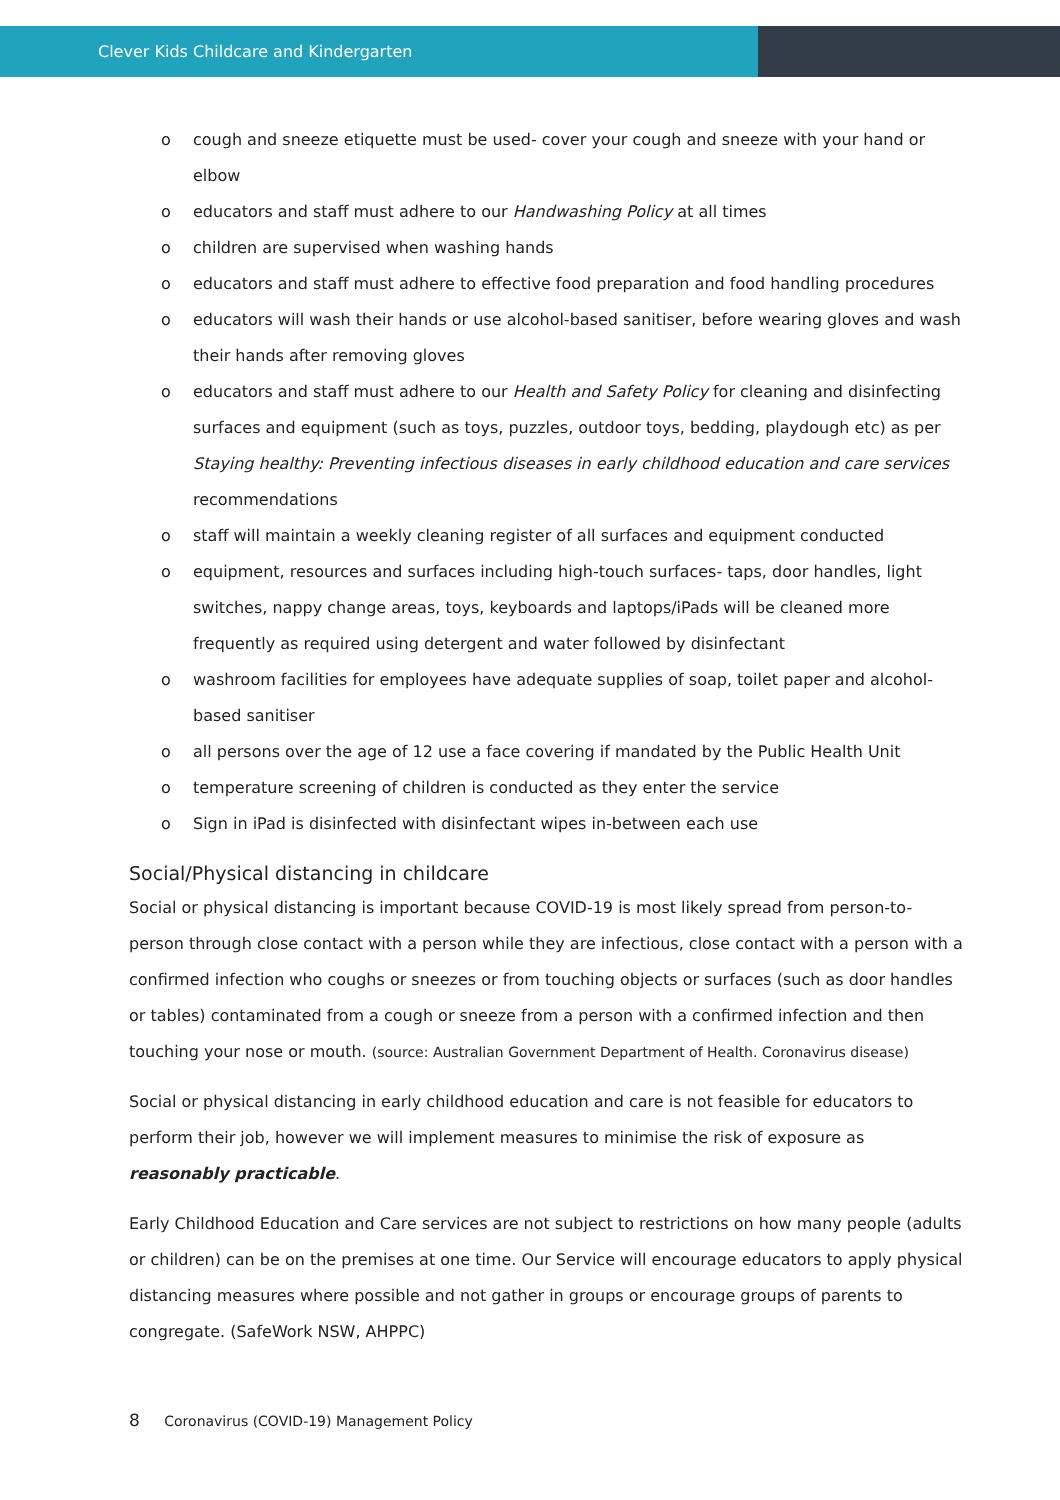Clever Kids Childcare and Kindergarten
o cough and sneeze etiquette must be used- cover your cough and sneeze with your hand or elbow
o educators and staff must adhere to our Handwashing Policy at all times
o children are supervised when washing hands
o educators and staff must adhere to effective food preparation and food handling procedures
o educators will wash their hands or use alcohol-based sanitiser, before wearing gloves and wash their hands after removing gloves
o educators and staff must adhere to our Health and Safety Policy for cleaning and disinfecting surfaces and equipment (such as toys, puzzles, outdoor toys, bedding, playdough etc) as per Staying healthy: Preventing infectious diseases in early childhood education and care services recommendations
o staff will maintain a weekly cleaning register of all surfaces and equipment conducted
o equipment, resources and surfaces including high-touch surfaces- taps, door handles, light switches, nappy change areas, toys, keyboards and laptops/iPads will be cleaned more frequently as required using detergent and water followed by disinfectant
o washroom facilities for employees have adequate supplies of soap, toilet paper and alcohol-based sanitiser
o all persons over the age of 12 use a face covering if mandated by the Public Health Unit
o temperature screening of children is conducted as they enter the service
o Sign in iPad is disinfected with disinfectant wipes in-between each use
Social/Physical distancing in childcare
Social or physical distancing is important because COVID-19 is most likely spread from person-to-person through close contact with a person while they are infectious, close contact with a person with a confirmed infection who coughs or sneezes or from touching objects or surfaces (such as door handles or tables) contaminated from a cough or sneeze from a person with a confirmed infection and then touching your nose or mouth. (source: Australian Government Department of Health. Coronavirus disease)
Social or physical distancing in early childhood education and care is not feasible for educators to perform their job, however we will implement measures to minimise the risk of exposure as reasonably practicable.
Early Childhood Education and Care services are not subject to restrictions on how many people (adults or children) can be on the premises at one time. Our Service will encourage educators to apply physical distancing measures where possible and not gather in groups or encourage groups of parents to congregate. (SafeWork NSW, AHPPC)
8 Coronavirus (COVID-19) Management Policy